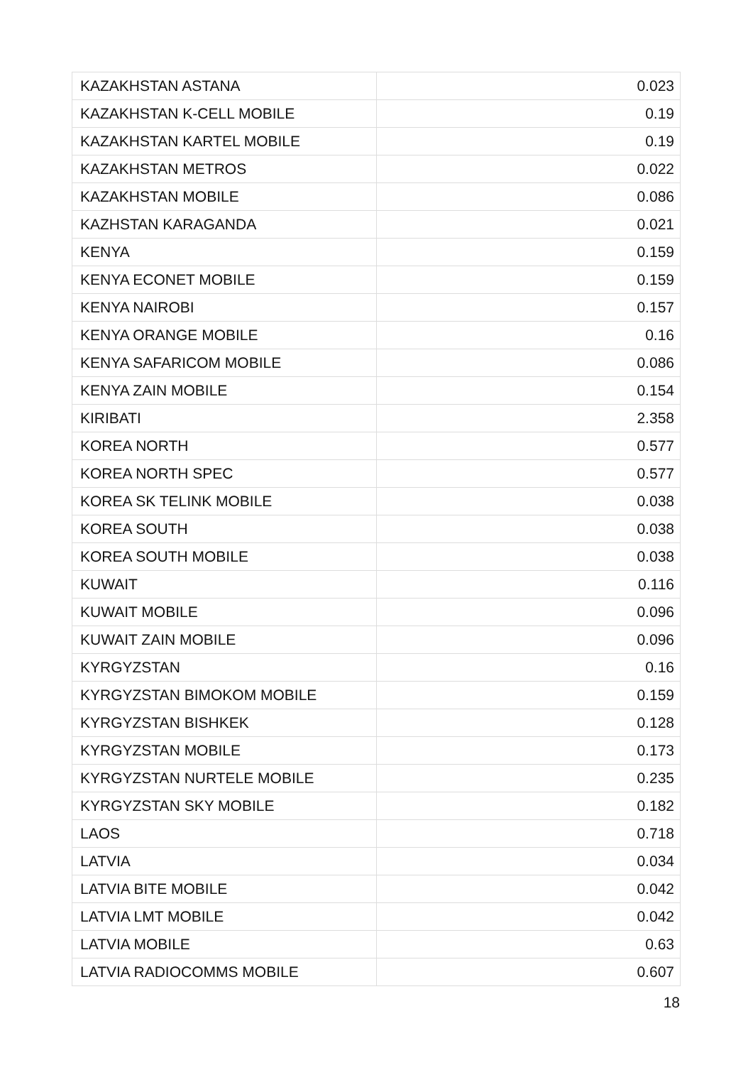| KAZAKHSTAN ASTANA | 0.023 |
| KAZAKHSTAN K-CELL MOBILE | 0.19 |
| KAZAKHSTAN KARTEL MOBILE | 0.19 |
| KAZAKHSTAN METROS | 0.022 |
| KAZAKHSTAN MOBILE | 0.086 |
| KAZHSTAN KARAGANDA | 0.021 |
| KENYA | 0.159 |
| KENYA ECONET MOBILE | 0.159 |
| KENYA NAIROBI | 0.157 |
| KENYA ORANGE MOBILE | 0.16 |
| KENYA SAFARICOM MOBILE | 0.086 |
| KENYA ZAIN MOBILE | 0.154 |
| KIRIBATI | 2.358 |
| KOREA NORTH | 0.577 |
| KOREA NORTH SPEC | 0.577 |
| KOREA SK TELINK MOBILE | 0.038 |
| KOREA SOUTH | 0.038 |
| KOREA SOUTH MOBILE | 0.038 |
| KUWAIT | 0.116 |
| KUWAIT MOBILE | 0.096 |
| KUWAIT ZAIN MOBILE | 0.096 |
| KYRGYZSTAN | 0.16 |
| KYRGYZSTAN BIMOKOM MOBILE | 0.159 |
| KYRGYZSTAN BISHKEK | 0.128 |
| KYRGYZSTAN MOBILE | 0.173 |
| KYRGYZSTAN NURTELE MOBILE | 0.235 |
| KYRGYZSTAN SKY MOBILE | 0.182 |
| LAOS | 0.718 |
| LATVIA | 0.034 |
| LATVIA BITE MOBILE | 0.042 |
| LATVIA LMT MOBILE | 0.042 |
| LATVIA MOBILE | 0.63 |
| LATVIA RADIOCOMMS MOBILE | 0.607 |
18